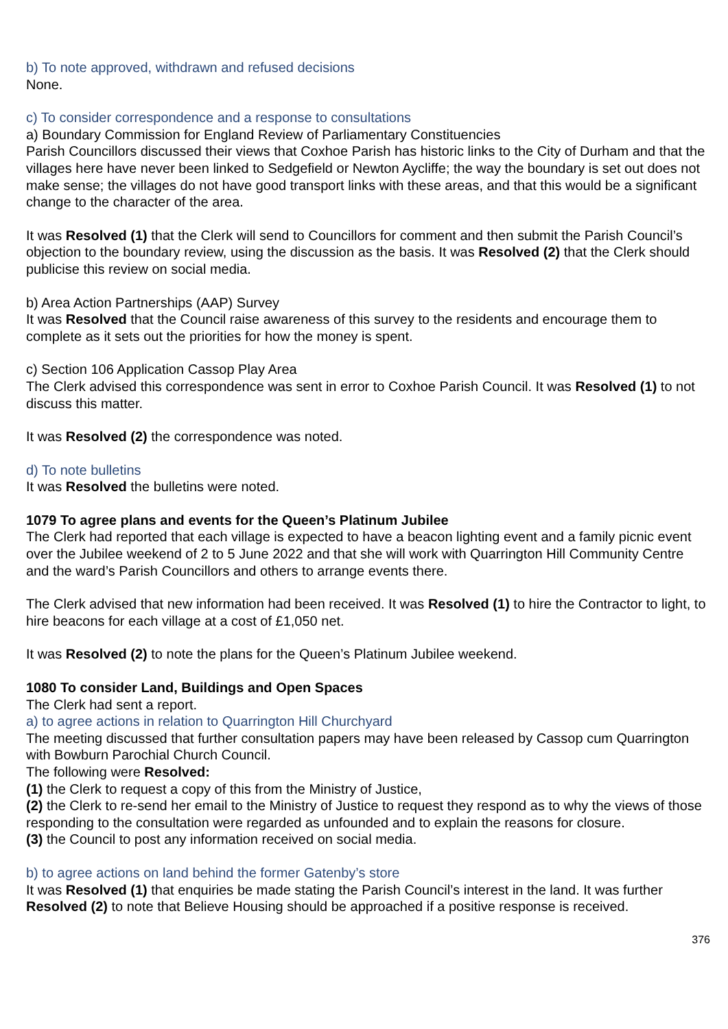b) To note approved, withdrawn and refused decisions
None.
c) To consider correspondence and a response to consultations
a) Boundary Commission for England Review of Parliamentary Constituencies
Parish Councillors discussed their views that Coxhoe Parish has historic links to the City of Durham and that the villages here have never been linked to Sedgefield or Newton Aycliffe; the way the boundary is set out does not make sense; the villages do not have good transport links with these areas, and that this would be a significant change to the character of the area.
It was Resolved (1) that the Clerk will send to Councillors for comment and then submit the Parish Council’s objection to the boundary review, using the discussion as the basis. It was Resolved (2) that the Clerk should publicise this review on social media.
b) Area Action Partnerships (AAP) Survey
It was Resolved that the Council raise awareness of this survey to the residents and encourage them to complete as it sets out the priorities for how the money is spent.
c) Section 106 Application Cassop Play Area
The Clerk advised this correspondence was sent in error to Coxhoe Parish Council. It was Resolved (1) to not discuss this matter.
It was Resolved (2) the correspondence was noted.
d) To note bulletins
It was Resolved the bulletins were noted.
1079 To agree plans and events for the Queen’s Platinum Jubilee
The Clerk had reported that each village is expected to have a beacon lighting event and a family picnic event over the Jubilee weekend of 2 to 5 June 2022 and that she will work with Quarrington Hill Community Centre and the ward’s Parish Councillors and others to arrange events there.
The Clerk advised that new information had been received. It was Resolved (1) to hire the Contractor to light, to hire beacons for each village at a cost of £1,050 net.
It was Resolved (2) to note the plans for the Queen’s Platinum Jubilee weekend.
1080 To consider Land, Buildings and Open Spaces
The Clerk had sent a report.
a) to agree actions in relation to Quarrington Hill Churchyard
The meeting discussed that further consultation papers may have been released by Cassop cum Quarrington with Bowburn Parochial Church Council.
The following were Resolved:
(1) the Clerk to request a copy of this from the Ministry of Justice,
(2) the Clerk to re-send her email to the Ministry of Justice to request they respond as to why the views of those responding to the consultation were regarded as unfounded and to explain the reasons for closure.
(3) the Council to post any information received on social media.
b) to agree actions on land behind the former Gatenby’s store
It was Resolved (1) that enquiries be made stating the Parish Council’s interest in the land. It was further Resolved (2) to note that Believe Housing should be approached if a positive response is received.
376